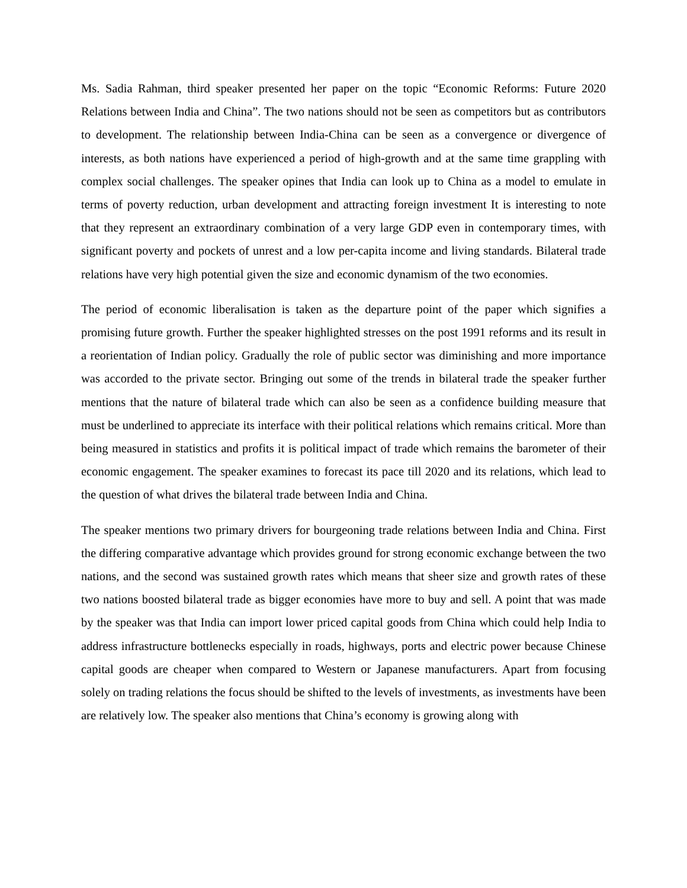Ms. Sadia Rahman, third speaker presented her paper on the topic “Economic Reforms: Future 2020 Relations between India and China”. The two nations should not be seen as competitors but as contributors to development. The relationship between India-China can be seen as a convergence or divergence of interests, as both nations have experienced a period of high-growth and at the same time grappling with complex social challenges. The speaker opines that India can look up to China as a model to emulate in terms of poverty reduction, urban development and attracting foreign investment It is interesting to note that they represent an extraordinary combination of a very large GDP even in contemporary times, with significant poverty and pockets of unrest and a low per-capita income and living standards. Bilateral trade relations have very high potential given the size and economic dynamism of the two economies.
The period of economic liberalisation is taken as the departure point of the paper which signifies a promising future growth. Further the speaker highlighted stresses on the post 1991 reforms and its result in a reorientation of Indian policy. Gradually the role of public sector was diminishing and more importance was accorded to the private sector. Bringing out some of the trends in bilateral trade the speaker further mentions that the nature of bilateral trade which can also be seen as a confidence building measure that must be underlined to appreciate its interface with their political relations which remains critical. More than being measured in statistics and profits it is political impact of trade which remains the barometer of their economic engagement. The speaker examines to forecast its pace till 2020 and its relations, which lead to the question of what drives the bilateral trade between India and China.
The speaker mentions two primary drivers for bourgeoning trade relations between India and China. First the differing comparative advantage which provides ground for strong economic exchange between the two nations, and the second was sustained growth rates which means that sheer size and growth rates of these two nations boosted bilateral trade as bigger economies have more to buy and sell. A point that was made by the speaker was that India can import lower priced capital goods from China which could help India to address infrastructure bottlenecks especially in roads, highways, ports and electric power because Chinese capital goods are cheaper when compared to Western or Japanese manufacturers. Apart from focusing solely on trading relations the focus should be shifted to the levels of investments, as investments have been are relatively low. The speaker also mentions that China’s economy is growing along with